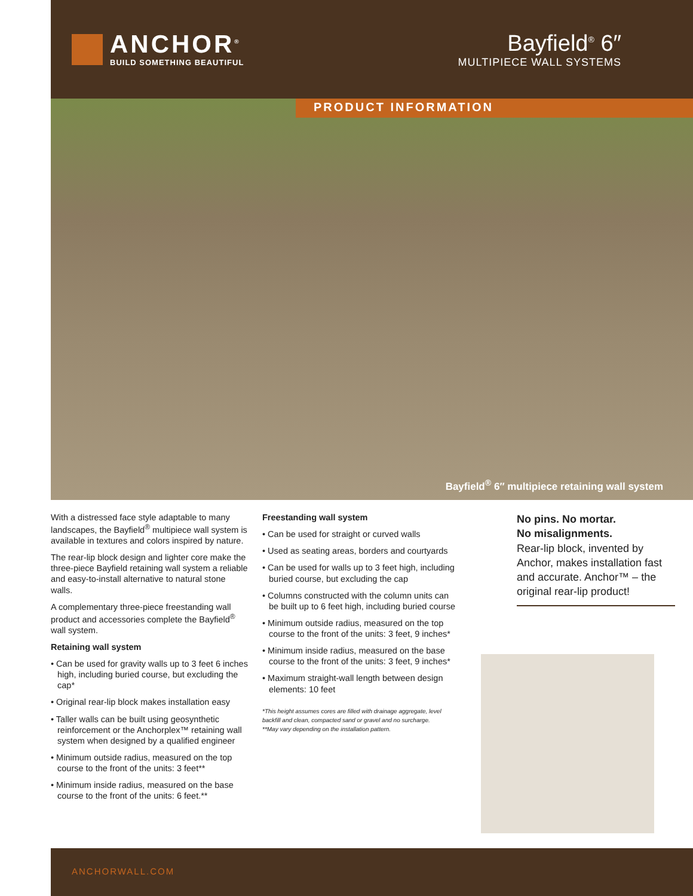ANCHOR<sup>®</sup>
BUILD SOMETHING BEAUTIFUL
Bayfield<sup>®</sup> 6″
MULTIPIECE WALL SYSTEMS
PRODUCT INFORMATION
Bayfield<sup>®</sup> 6″ multipiece retaining wall system
With a distressed face style adaptable to many landscapes, the Bayfield<sup>®</sup> multipiece wall system is available in textures and colors inspired by nature.
The rear-lip block design and lighter core make the three-piece Bayfield retaining wall system a reliable and easy-to-install alternative to natural stone walls.
A complementary three-piece freestanding wall product and accessories complete the Bayfield<sup>®</sup> wall system.
Retaining wall system
• Can be used for gravity walls up to 3 feet 6 inches high, including buried course, but excluding the cap*
• Original rear-lip block makes installation easy
• Taller walls can be built using geosynthetic reinforcement or the Anchorplex™ retaining wall system when designed by a qualified engineer
• Minimum outside radius, measured on the top course to the front of the units: 3 feet**
• Minimum inside radius, measured on the base course to the front of the units: 6 feet.**
Freestanding wall system
• Can be used for straight or curved walls
• Used as seating areas, borders and courtyards
• Can be used for walls up to 3 feet high, including buried course, but excluding the cap
• Columns constructed with the column units can be built up to 6 feet high, including buried course
• Minimum outside radius, measured on the top course to the front of the units: 3 feet, 9 inches*
• Minimum inside radius, measured on the base course to the front of the units: 3 feet, 9 inches*
• Maximum straight-wall length between design elements: 10 feet
*This height assumes cores are filled with drainage aggregate, level backfill and clean, compacted sand or gravel and no surcharge.
**May vary depending on the installation pattern.
No pins. No mortar.
No misalignments.
Rear-lip block, invented by Anchor, makes installation fast and accurate. Anchor™ – the original rear-lip product!
ANCHORWALL.COM